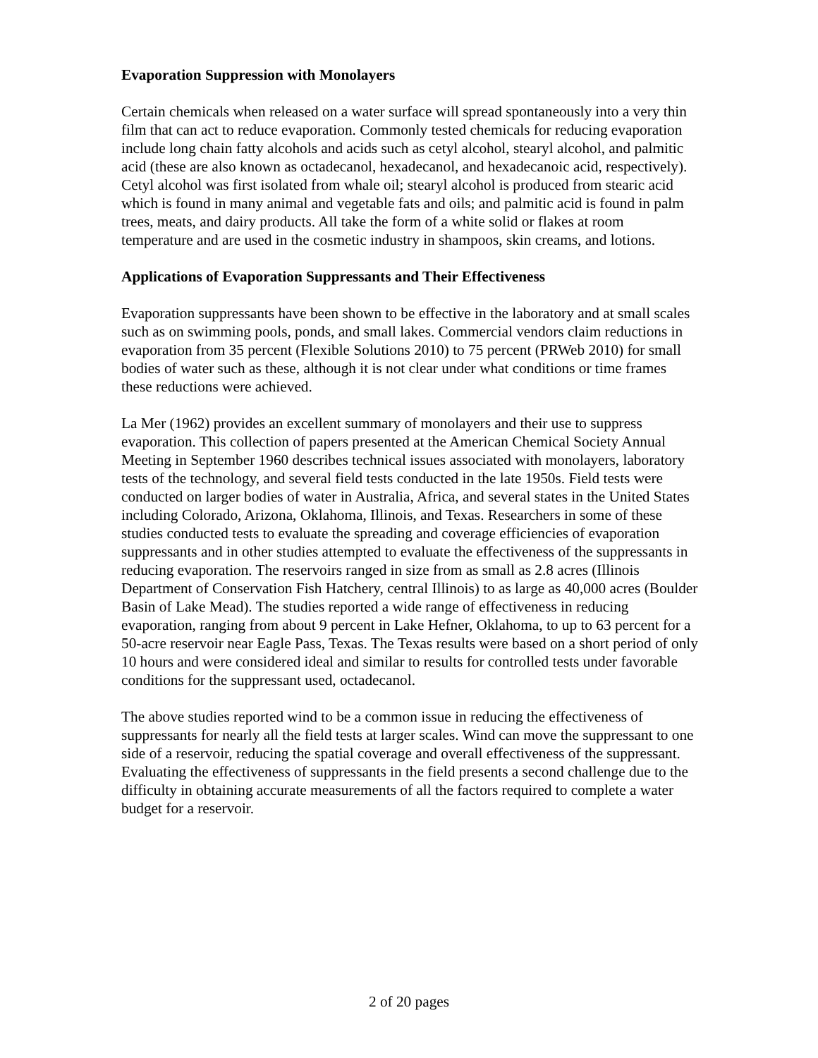Evaporation Suppression with Monolayers
Certain chemicals when released on a water surface will spread spontaneously into a very thin film that can act to reduce evaporation. Commonly tested chemicals for reducing evaporation include long chain fatty alcohols and acids such as cetyl alcohol, stearyl alcohol, and palmitic acid (these are also known as octadecanol, hexadecanol, and hexadecanoic acid, respectively). Cetyl alcohol was first isolated from whale oil; stearyl alcohol is produced from stearic acid which is found in many animal and vegetable fats and oils; and palmitic acid is found in palm trees, meats, and dairy products. All take the form of a white solid or flakes at room temperature and are used in the cosmetic industry in shampoos, skin creams, and lotions.
Applications of Evaporation Suppressants and Their Effectiveness
Evaporation suppressants have been shown to be effective in the laboratory and at small scales such as on swimming pools, ponds, and small lakes. Commercial vendors claim reductions in evaporation from 35 percent (Flexible Solutions 2010) to 75 percent (PRWeb 2010) for small bodies of water such as these, although it is not clear under what conditions or time frames these reductions were achieved.
La Mer (1962) provides an excellent summary of monolayers and their use to suppress evaporation. This collection of papers presented at the American Chemical Society Annual Meeting in September 1960 describes technical issues associated with monolayers, laboratory tests of the technology, and several field tests conducted in the late 1950s. Field tests were conducted on larger bodies of water in Australia, Africa, and several states in the United States including Colorado, Arizona, Oklahoma, Illinois, and Texas. Researchers in some of these studies conducted tests to evaluate the spreading and coverage efficiencies of evaporation suppressants and in other studies attempted to evaluate the effectiveness of the suppressants in reducing evaporation. The reservoirs ranged in size from as small as 2.8 acres (Illinois Department of Conservation Fish Hatchery, central Illinois) to as large as 40,000 acres (Boulder Basin of Lake Mead). The studies reported a wide range of effectiveness in reducing evaporation, ranging from about 9 percent in Lake Hefner, Oklahoma, to up to 63 percent for a 50-acre reservoir near Eagle Pass, Texas. The Texas results were based on a short period of only 10 hours and were considered ideal and similar to results for controlled tests under favorable conditions for the suppressant used, octadecanol.
The above studies reported wind to be a common issue in reducing the effectiveness of suppressants for nearly all the field tests at larger scales. Wind can move the suppressant to one side of a reservoir, reducing the spatial coverage and overall effectiveness of the suppressant. Evaluating the effectiveness of suppressants in the field presents a second challenge due to the difficulty in obtaining accurate measurements of all the factors required to complete a water budget for a reservoir.
2 of 20 pages